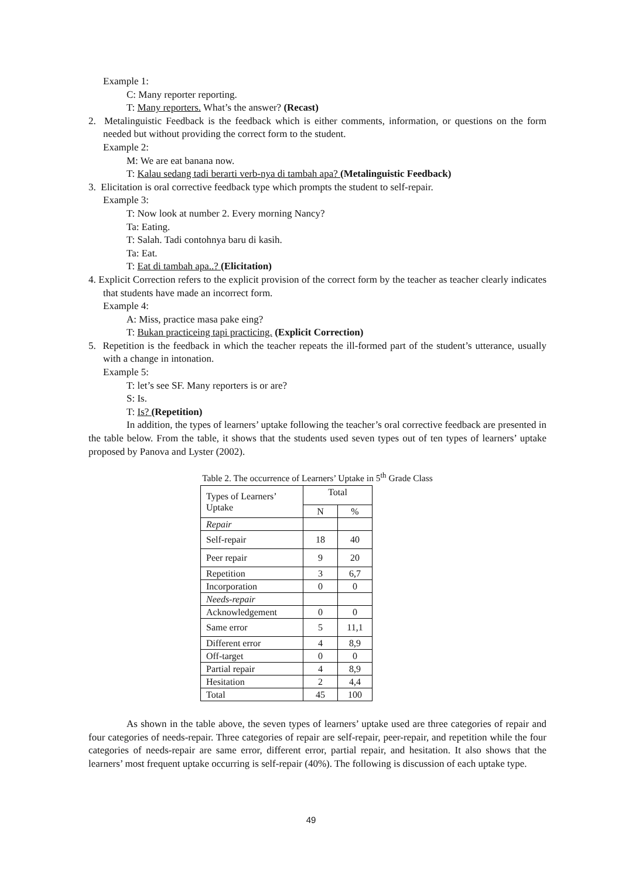Example 1:
C: Many reporter reporting.
T: Many reporters. What’s the answer? (Recast)
2. Metalinguistic Feedback is the feedback which is either comments, information, or questions on the form needed but without providing the correct form to the student.
Example 2:
M: We are eat banana now.
T: Kalau sedang tadi berarti verb-nya di tambah apa? (Metalinguistic Feedback)
3. Elicitation is oral corrective feedback type which prompts the student to self-repair.
Example 3:
T: Now look at number 2. Every morning Nancy?
Ta: Eating.
T: Salah. Tadi contohnya baru di kasih.
Ta: Eat.
T: Eat di tambah apa..? (Elicitation)
4. Explicit Correction refers to the explicit provision of the correct form by the teacher as teacher clearly indicates that students have made an incorrect form.
Example 4:
A: Miss, practice masa pake eing?
T: Bukan practiceing tapi practicing. (Explicit Correction)
5. Repetition is the feedback in which the teacher repeats the ill-formed part of the student’s utterance, usually with a change in intonation.
Example 5:
T: let’s see SF. Many reporters is or are?
S: Is.
T: Is? (Repetition)
In addition, the types of learners’ uptake following the teacher’s oral corrective feedback are presented in the table below. From the table, it shows that the students used seven types out of ten types of learners’ uptake proposed by Panova and Lyster (2002).
Table 2. The occurrence of Learners’ Uptake in 5<sup>th</sup> Grade Class
| Types of Learners’ Uptake | Total | |
| | N | % |
| Repair | | |
| Self-repair | 18 | 40 |
| Peer repair | 9 | 20 |
| Repetition | 3 | 6,7 |
| Incorporation | 0 | 0 |
| Needs-repair | | |
| Acknowledgement | 0 | 0 |
| Same error | 5 | 11,1 |
| Different error | 4 | 8,9 |
| Off-target | 0 | 0 |
| Partial repair | 4 | 8,9 |
| Hesitation | 2 | 4,4 |
| Total | 45 | 100 |
As shown in the table above, the seven types of learners’ uptake used are three categories of repair and four categories of needs-repair. Three categories of repair are self-repair, peer-repair, and repetition while the four categories of needs-repair are same error, different error, partial repair, and hesitation. It also shows that the learners’ most frequent uptake occurring is self-repair (40%). The following is discussion of each uptake type.
49